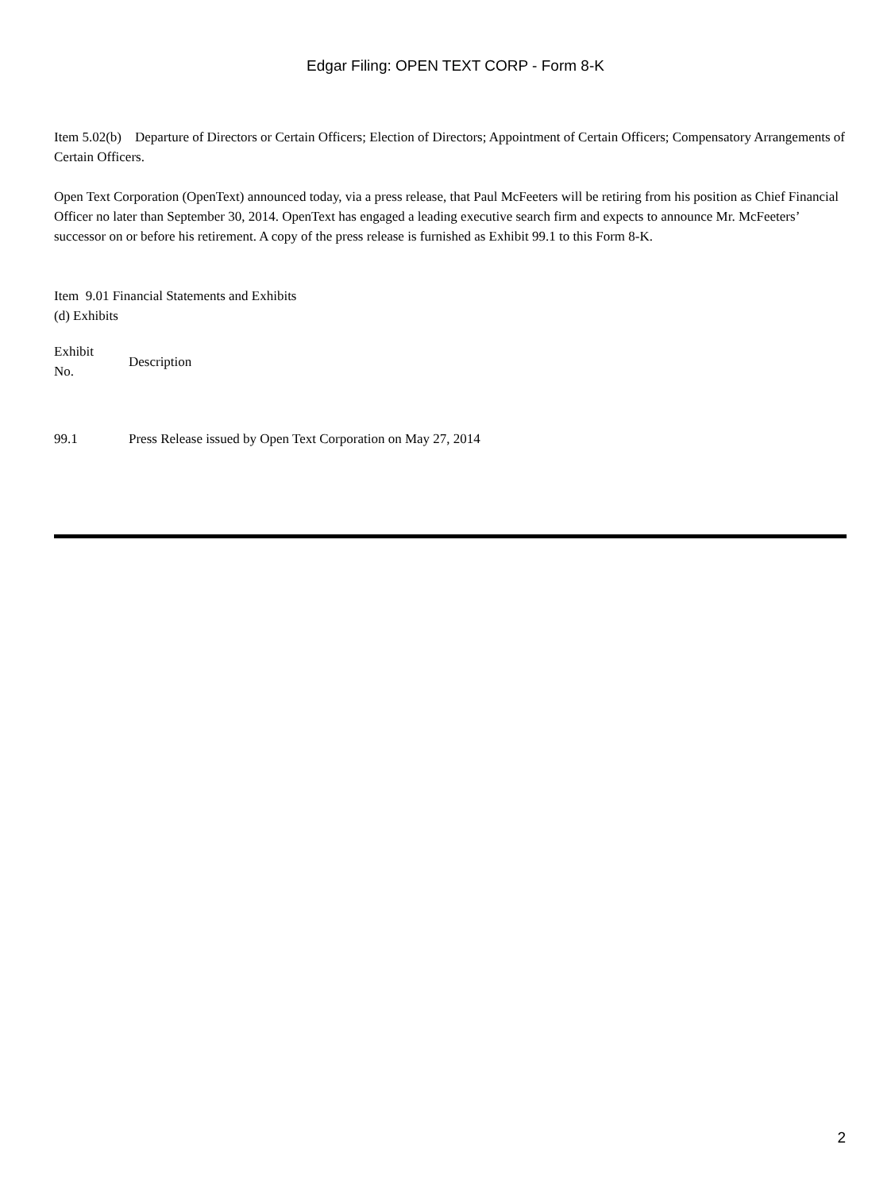Edgar Filing: OPEN TEXT CORP - Form 8-K
Item 5.02(b) Departure of Directors or Certain Officers; Election of Directors; Appointment of Certain Officers; Compensatory Arrangements of Certain Officers.
Open Text Corporation (OpenText) announced today, via a press release, that Paul McFeeters will be retiring from his position as Chief Financial Officer no later than September 30, 2014. OpenText has engaged a leading executive search firm and expects to announce Mr. McFeeters’ successor on or before his retirement. A copy of the press release is furnished as Exhibit 99.1 to this Form 8-K.
Item 9.01 Financial Statements and Exhibits
(d) Exhibits
| Exhibit No. | Description |
| 99.1 | Press Release issued by Open Text Corporation on May 27, 2014 |
2